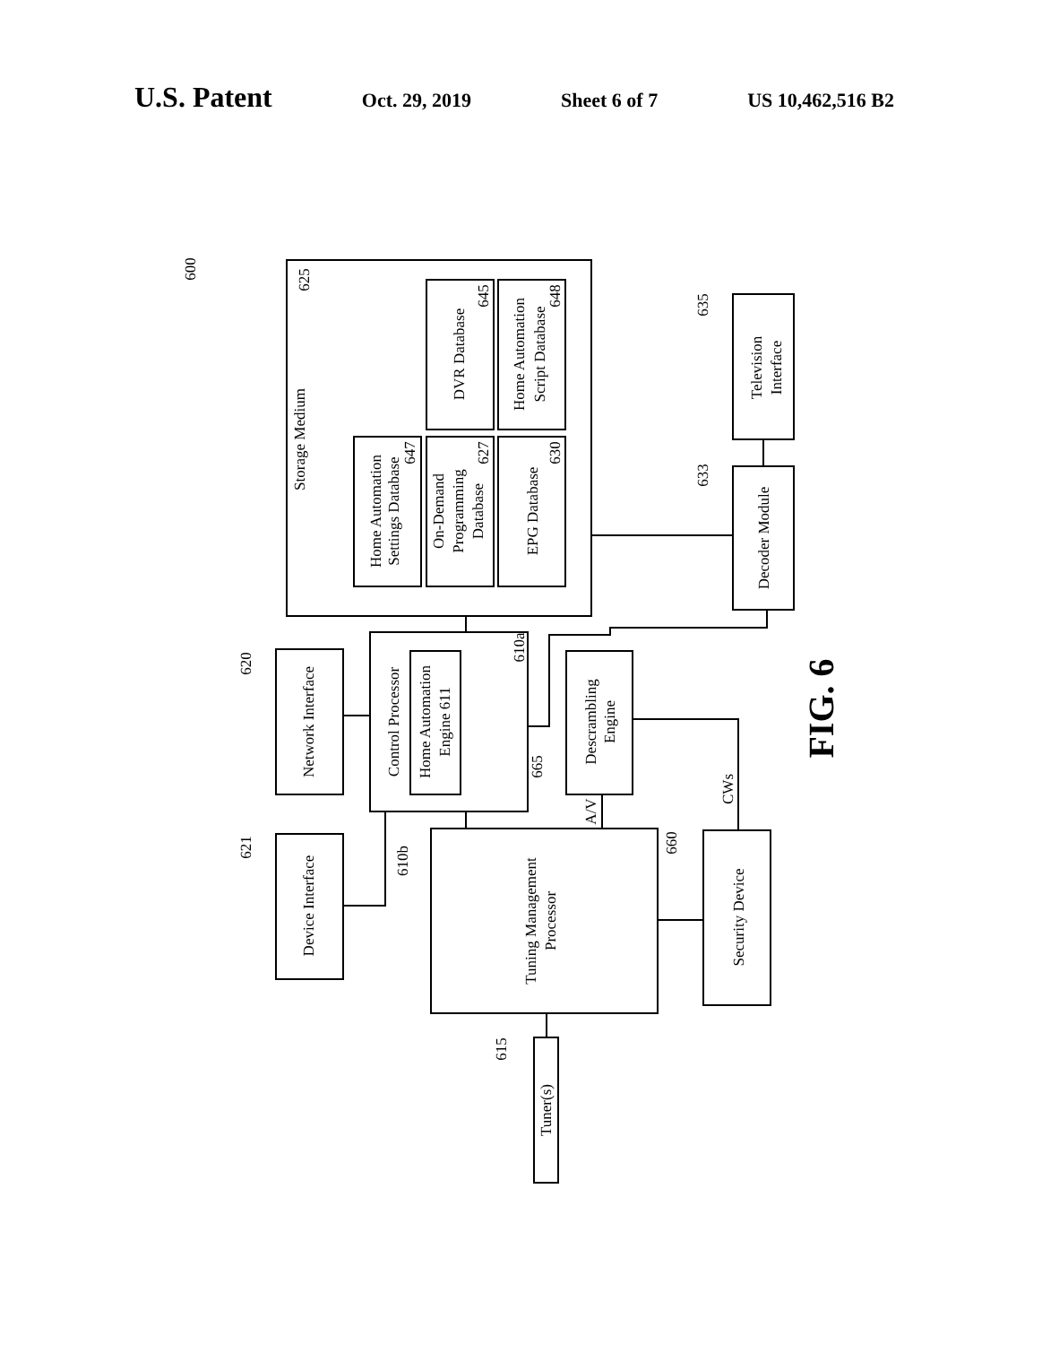U.S. Patent Oct. 29, 2019 Sheet 6 of 7 US 10,462,516 B2
Storage Medium
Home Automation
Settings Database
On-Demand
Programming
Database
EPG Database
DVR Database
Home Automation
Script Database
Television
Interface
Decoder Module
Control Processor
Home Automation
Engine 611
Network Interface
Device Interface
Descrambling
Engine
Tuning Management
Processor
Security Device
Tuner(s)
600
625
647
627
630
645
648
635
633
620
621
610a
610b
665
660
615
A/V
CWs
FIG. 6